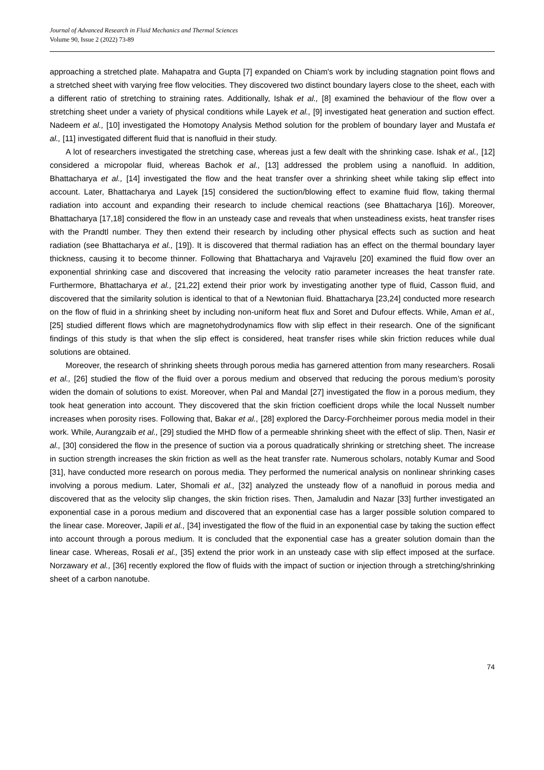Journal of Advanced Research in Fluid Mechanics and Thermal Sciences
Volume 90, Issue 2 (2022) 73-89
approaching a stretched plate. Mahapatra and Gupta [7] expanded on Chiam's work by including stagnation point flows and a stretched sheet with varying free flow velocities. They discovered two distinct boundary layers close to the sheet, each with a different ratio of stretching to straining rates. Additionally, Ishak et al., [8] examined the behaviour of the flow over a stretching sheet under a variety of physical conditions while Layek et al., [9] investigated heat generation and suction effect. Nadeem et al., [10] investigated the Homotopy Analysis Method solution for the problem of boundary layer and Mustafa et al., [11] investigated different fluid that is nanofluid in their study.
A lot of researchers investigated the stretching case, whereas just a few dealt with the shrinking case. Ishak et al., [12] considered a micropolar fluid, whereas Bachok et al., [13] addressed the problem using a nanofluid. In addition, Bhattacharya et al., [14] investigated the flow and the heat transfer over a shrinking sheet while taking slip effect into account. Later, Bhattacharya and Layek [15] considered the suction/blowing effect to examine fluid flow, taking thermal radiation into account and expanding their research to include chemical reactions (see Bhattacharya [16]). Moreover, Bhattacharya [17,18] considered the flow in an unsteady case and reveals that when unsteadiness exists, heat transfer rises with the Prandtl number. They then extend their research by including other physical effects such as suction and heat radiation (see Bhattacharya et al., [19]). It is discovered that thermal radiation has an effect on the thermal boundary layer thickness, causing it to become thinner. Following that Bhattacharya and Vajravelu [20] examined the fluid flow over an exponential shrinking case and discovered that increasing the velocity ratio parameter increases the heat transfer rate. Furthermore, Bhattacharya et al., [21,22] extend their prior work by investigating another type of fluid, Casson fluid, and discovered that the similarity solution is identical to that of a Newtonian fluid. Bhattacharya [23,24] conducted more research on the flow of fluid in a shrinking sheet by including non-uniform heat flux and Soret and Dufour effects. While, Aman et al., [25] studied different flows which are magnetohydrodynamics flow with slip effect in their research. One of the significant findings of this study is that when the slip effect is considered, heat transfer rises while skin friction reduces while dual solutions are obtained.
Moreover, the research of shrinking sheets through porous media has garnered attention from many researchers. Rosali et al., [26] studied the flow of the fluid over a porous medium and observed that reducing the porous medium’s porosity widen the domain of solutions to exist. Moreover, when Pal and Mandal [27] investigated the flow in a porous medium, they took heat generation into account. They discovered that the skin friction coefficient drops while the local Nusselt number increases when porosity rises. Following that, Bakar et al., [28] explored the Darcy-Forchheimer porous media model in their work. While, Aurangzaib et al., [29] studied the MHD flow of a permeable shrinking sheet with the effect of slip. Then, Nasir et al., [30] considered the flow in the presence of suction via a porous quadratically shrinking or stretching sheet. The increase in suction strength increases the skin friction as well as the heat transfer rate. Numerous scholars, notably Kumar and Sood [31], have conducted more research on porous media. They performed the numerical analysis on nonlinear shrinking cases involving a porous medium. Later, Shomali et al., [32] analyzed the unsteady flow of a nanofluid in porous media and discovered that as the velocity slip changes, the skin friction rises. Then, Jamaludin and Nazar [33] further investigated an exponential case in a porous medium and discovered that an exponential case has a larger possible solution compared to the linear case. Moreover, Japili et al., [34] investigated the flow of the fluid in an exponential case by taking the suction effect into account through a porous medium. It is concluded that the exponential case has a greater solution domain than the linear case. Whereas, Rosali et al., [35] extend the prior work in an unsteady case with slip effect imposed at the surface. Norzawary et al., [36] recently explored the flow of fluids with the impact of suction or injection through a stretching/shrinking sheet of a carbon nanotube.
74